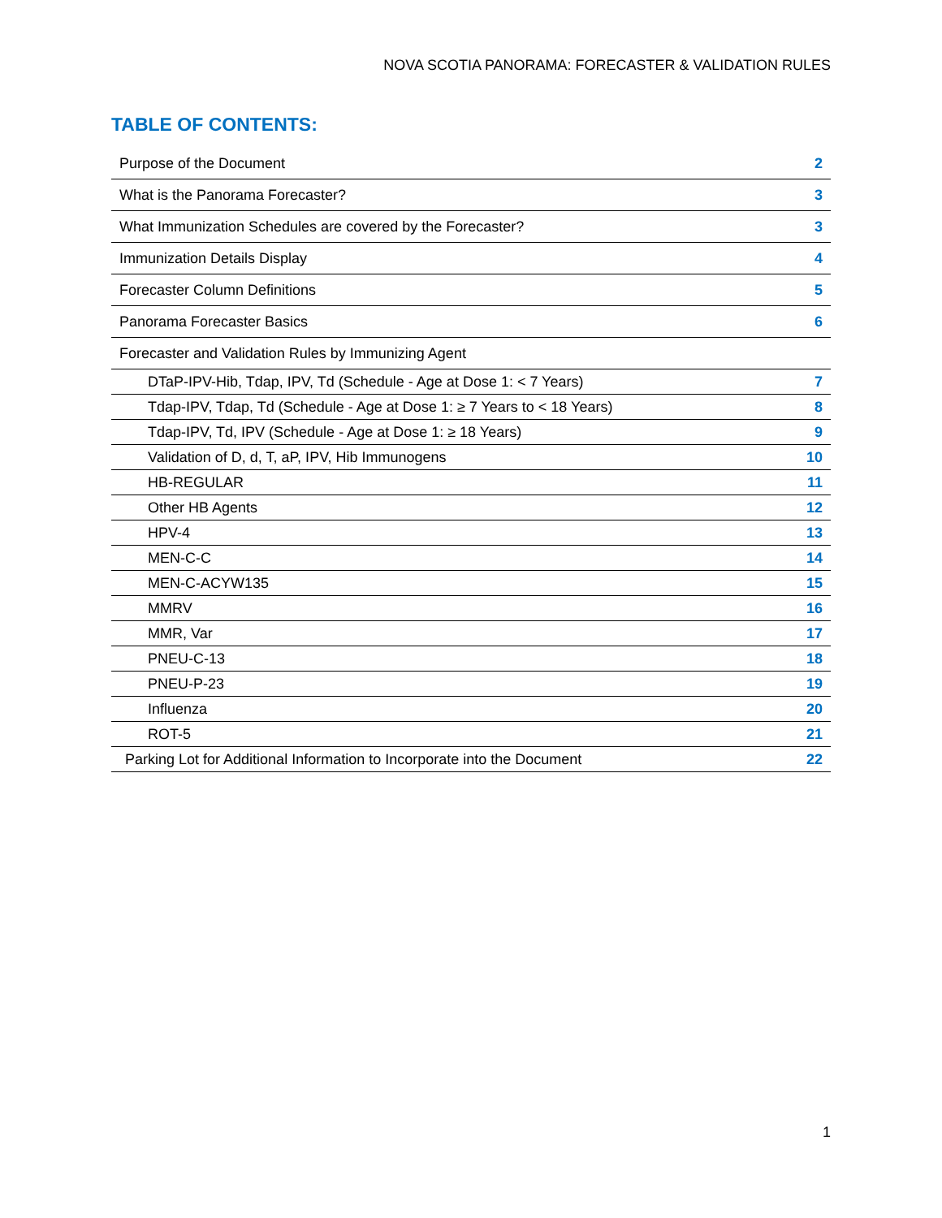NOVA SCOTIA PANORAMA: FORECASTER & VALIDATION RULES
TABLE OF CONTENTS:
| Purpose of the Document | 2 |
| What is the Panorama Forecaster? | 3 |
| What Immunization Schedules are covered by the Forecaster? | 3 |
| Immunization Details Display | 4 |
| Forecaster Column Definitions | 5 |
| Panorama Forecaster Basics | 6 |
| Forecaster and Validation Rules by Immunizing Agent | |
| DTaP-IPV-Hib, Tdap, IPV, Td (Schedule - Age at Dose 1: < 7 Years) | 7 |
| Tdap-IPV, Tdap, Td (Schedule - Age at Dose 1: ≥ 7 Years to < 18 Years) | 8 |
| Tdap-IPV, Td, IPV (Schedule - Age at Dose 1: ≥ 18 Years) | 9 |
| Validation of D, d, T, aP, IPV, Hib Immunogens | 10 |
| HB-REGULAR | 11 |
| Other HB Agents | 12 |
| HPV-4 | 13 |
| MEN-C-C | 14 |
| MEN-C-ACYW135 | 15 |
| MMRV | 16 |
| MMR, Var | 17 |
| PNEU-C-13 | 18 |
| PNEU-P-23 | 19 |
| Influenza | 20 |
| ROT-5 | 21 |
| Parking Lot for Additional Information to Incorporate into the Document | 22 |
1